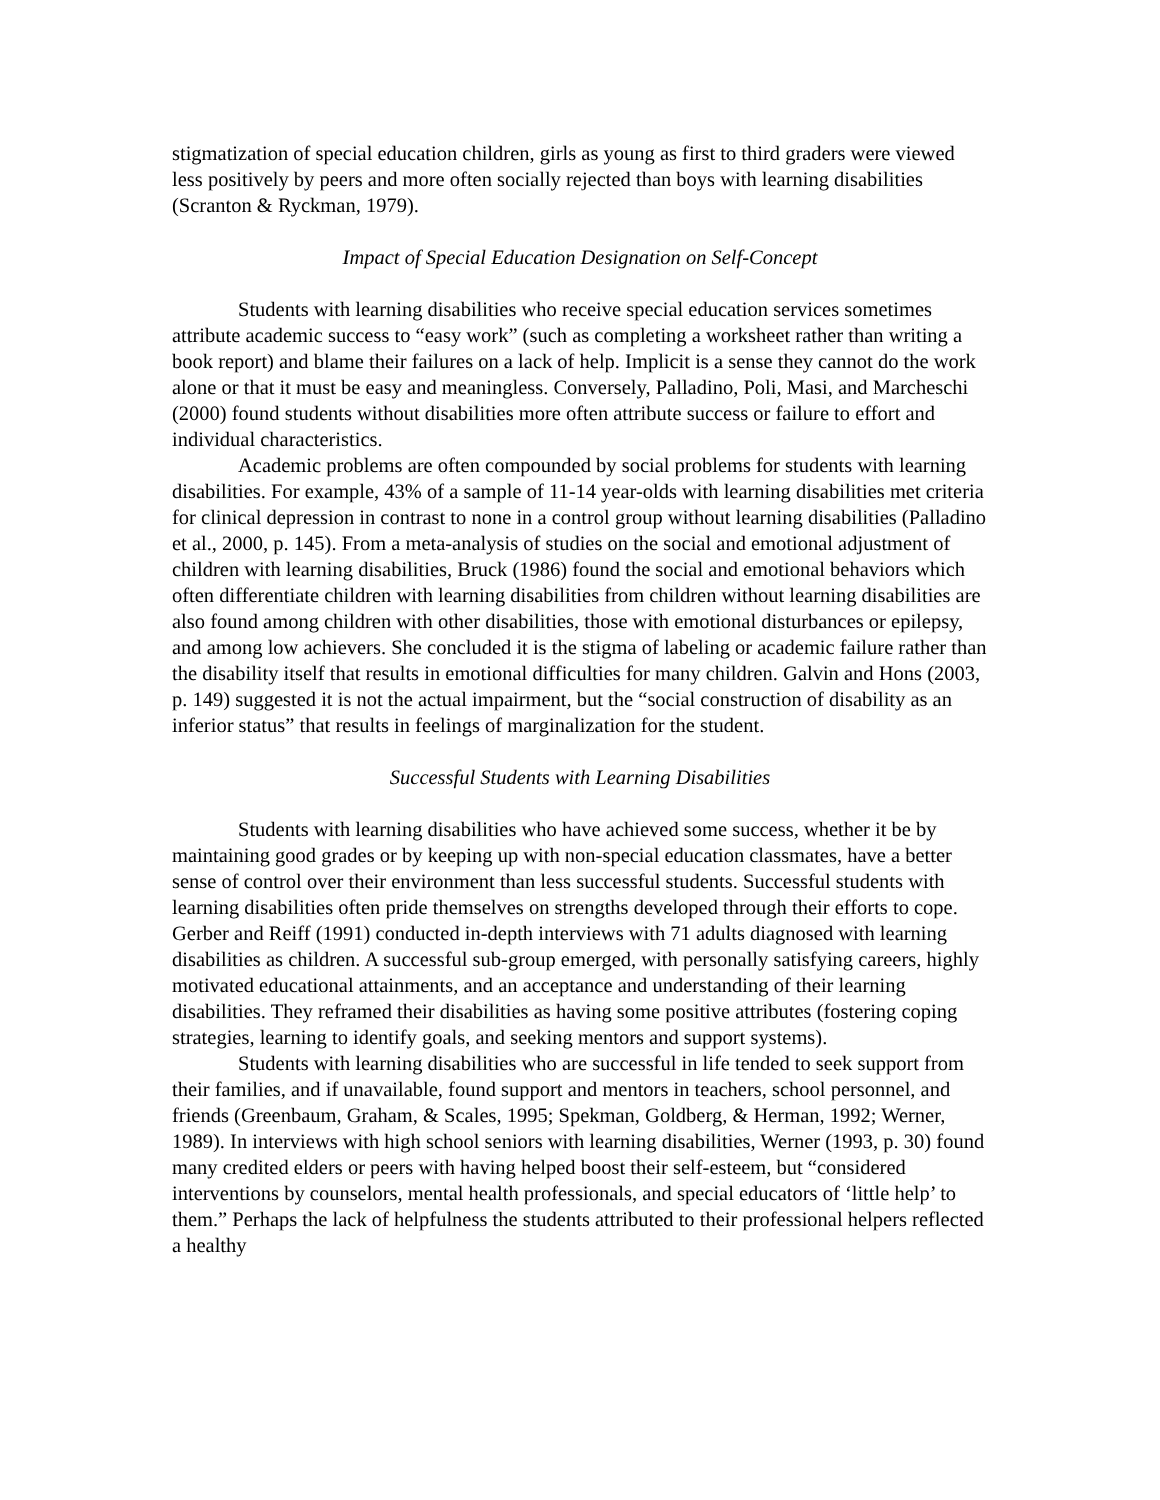stigmatization of special education children, girls as young as first to third graders were viewed less positively by peers and more often socially rejected than boys with learning disabilities (Scranton & Ryckman, 1979).
Impact of Special Education Designation on Self-Concept
Students with learning disabilities who receive special education services sometimes attribute academic success to “easy work” (such as completing a worksheet rather than writing a book report) and blame their failures on a lack of help. Implicit is a sense they cannot do the work alone or that it must be easy and meaningless. Conversely, Palladino, Poli, Masi, and Marcheschi (2000) found students without disabilities more often attribute success or failure to effort and individual characteristics.
Academic problems are often compounded by social problems for students with learning disabilities. For example, 43% of a sample of 11-14 year-olds with learning disabilities met criteria for clinical depression in contrast to none in a control group without learning disabilities (Palladino et al., 2000, p. 145). From a meta-analysis of studies on the social and emotional adjustment of children with learning disabilities, Bruck (1986) found the social and emotional behaviors which often differentiate children with learning disabilities from children without learning disabilities are also found among children with other disabilities, those with emotional disturbances or epilepsy, and among low achievers. She concluded it is the stigma of labeling or academic failure rather than the disability itself that results in emotional difficulties for many children. Galvin and Hons (2003, p. 149) suggested it is not the actual impairment, but the “social construction of disability as an inferior status” that results in feelings of marginalization for the student.
Successful Students with Learning Disabilities
Students with learning disabilities who have achieved some success, whether it be by maintaining good grades or by keeping up with non-special education classmates, have a better sense of control over their environment than less successful students. Successful students with learning disabilities often pride themselves on strengths developed through their efforts to cope. Gerber and Reiff (1991) conducted in-depth interviews with 71 adults diagnosed with learning disabilities as children. A successful sub-group emerged, with personally satisfying careers, highly motivated educational attainments, and an acceptance and understanding of their learning disabilities. They reframed their disabilities as having some positive attributes (fostering coping strategies, learning to identify goals, and seeking mentors and support systems).
Students with learning disabilities who are successful in life tended to seek support from their families, and if unavailable, found support and mentors in teachers, school personnel, and friends (Greenbaum, Graham, & Scales, 1995; Spekman, Goldberg, & Herman, 1992; Werner, 1989). In interviews with high school seniors with learning disabilities, Werner (1993, p. 30) found many credited elders or peers with having helped boost their self-esteem, but “considered interventions by counselors, mental health professionals, and special educators of ‘little help’ to them.” Perhaps the lack of helpfulness the students attributed to their professional helpers reflected a healthy